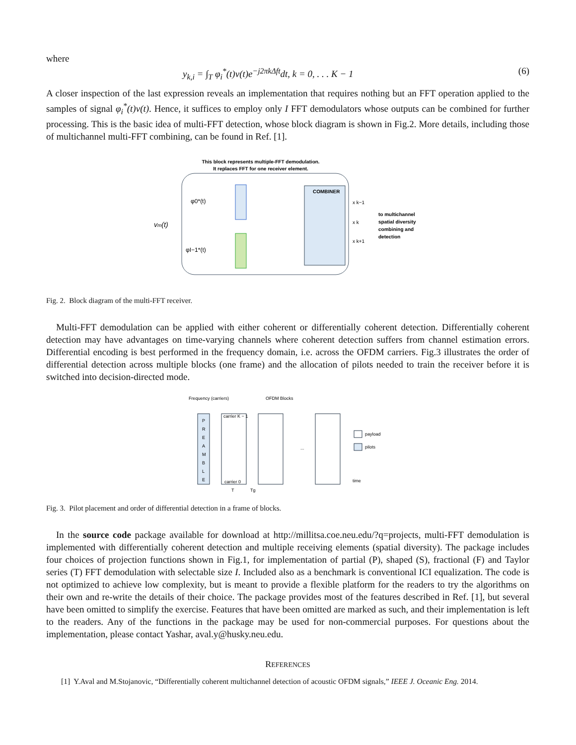where
y<sub>k,i</sub> = ∫<sub>T</sub> φ<sub>i</sub><sup>*</sup>(t)v(t)e<sup>−j2πkΔft</sup>dt, k = 0, . . . K − 1 (6)
A closer inspection of the last expression reveals an implementation that requires nothing but an FFT operation applied to the samples of signal φ<sub>i</sub><sup>*</sup>(t)v(t). Hence, it suffices to employ only I FFT demodulators whose outputs can be combined for further processing. This is the basic idea of multi-FFT detection, whose block diagram is shown in Fig.2. More details, including those of multichannel multi-FFT combining, can be found in Ref. [1].
This block represents multiple-FFT demodulation.
It replaces FFT for one receiver element.
vm(t)
φ0*(t)
φI−1*(t)
COMBINER
x k−1
x k
x k+1
to multichannel
spatial diversity
combining and
detection
Fig. 2. Block diagram of the multi-FFT receiver.
Multi-FFT demodulation can be applied with either coherent or differentially coherent detection. Differentially coherent detection may have advantages on time-varying channels where coherent detection suffers from channel estimation errors. Differential encoding is best performed in the frequency domain, i.e. across the OFDM carriers. Fig.3 illustrates the order of differential detection across multiple blocks (one frame) and the allocation of pilots needed to train the receiver before it is switched into decision-directed mode.
Frequency (carriers)
OFDM Blocks
P
R
E
A
M
B
L
E
carrier K − 1
carrier 0
...
payload
pilots
time
T
Tg
Fig. 3. Pilot placement and order of differential detection in a frame of blocks.
In the source code package available for download at http://millitsa.coe.neu.edu/?q=projects, multi-FFT demodulation is implemented with differentially coherent detection and multiple receiving elements (spatial diversity). The package includes four choices of projection functions shown in Fig.1, for implementation of partial (P), shaped (S), fractional (F) and Taylor series (T) FFT demodulation with selectable size I. Included also as a benchmark is conventional ICI equalization. The code is not optimized to achieve low complexity, but is meant to provide a flexible platform for the readers to try the algorithms on their own and re-write the details of their choice. The package provides most of the features described in Ref. [1], but several have been omitted to simplify the exercise. Features that have been omitted are marked as such, and their implementation is left to the readers. Any of the functions in the package may be used for non-commercial purposes. For questions about the implementation, please contact Yashar, aval.y@husky.neu.edu.
REFERENCES
[1] Y.Aval and M.Stojanovic, “Differentially coherent multichannel detection of acoustic OFDM signals,” IEEE J. Oceanic Eng. 2014.